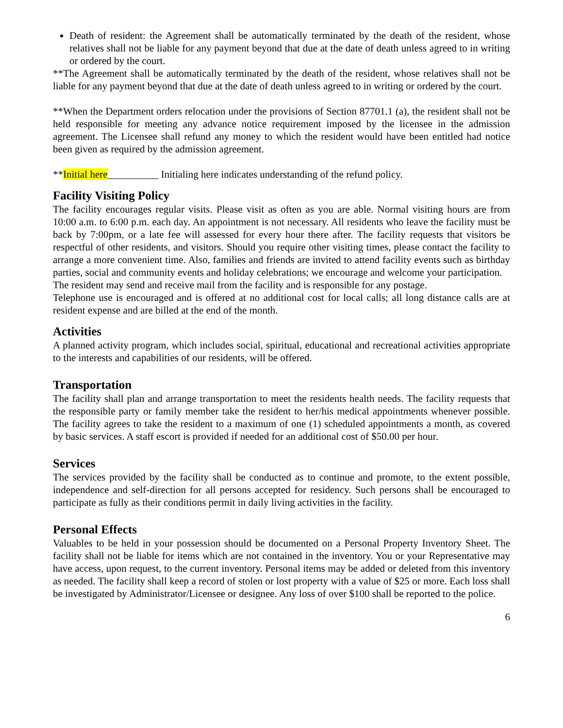Death of resident: the Agreement shall be automatically terminated by the death of the resident, whose relatives shall not be liable for any payment beyond that due at the date of death unless agreed to in writing or ordered by the court.
**The Agreement shall be automatically terminated by the death of the resident, whose relatives shall not be liable for any payment beyond that due at the date of death unless agreed to in writing or ordered by the court.
**When the Department orders relocation under the provisions of Section 87701.1 (a), the resident shall not be held responsible for meeting any advance notice requirement imposed by the licensee in the admission agreement. The Licensee shall refund any money to which the resident would have been entitled had notice been given as required by the admission agreement.
**Initial here__________ Initialing here indicates understanding of the refund policy.
Facility Visiting Policy
The facility encourages regular visits. Please visit as often as you are able. Normal visiting hours are from 10:00 a.m. to 6:00 p.m. each day. An appointment is not necessary. All residents who leave the facility must be back by 7:00pm, or a late fee will assessed for every hour there after. The facility requests that visitors be respectful of other residents, and visitors. Should you require other visiting times, please contact the facility to arrange a more convenient time. Also, families and friends are invited to attend facility events such as birthday parties, social and community events and holiday celebrations; we encourage and welcome your participation.
The resident may send and receive mail from the facility and is responsible for any postage.
Telephone use is encouraged and is offered at no additional cost for local calls; all long distance calls are at resident expense and are billed at the end of the month.
Activities
A planned activity program, which includes social, spiritual, educational and recreational activities appropriate to the interests and capabilities of our residents, will be offered.
Transportation
The facility shall plan and arrange transportation to meet the residents health needs. The facility requests that the responsible party or family member take the resident to her/his medical appointments whenever possible. The facility agrees to take the resident to a maximum of one (1) scheduled appointments a month, as covered by basic services. A staff escort is provided if needed for an additional cost of $50.00 per hour.
Services
The services provided by the facility shall be conducted as to continue and promote, to the extent possible, independence and self-direction for all persons accepted for residency. Such persons shall be encouraged to participate as fully as their conditions permit in daily living activities in the facility.
Personal Effects
Valuables to be held in your possession should be documented on a Personal Property Inventory Sheet. The facility shall not be liable for items which are not contained in the inventory. You or your Representative may have access, upon request, to the current inventory. Personal items may be added or deleted from this inventory as needed. The facility shall keep a record of stolen or lost property with a value of $25 or more. Each loss shall be investigated by Administrator/Licensee or designee. Any loss of over $100 shall be reported to the police.
6